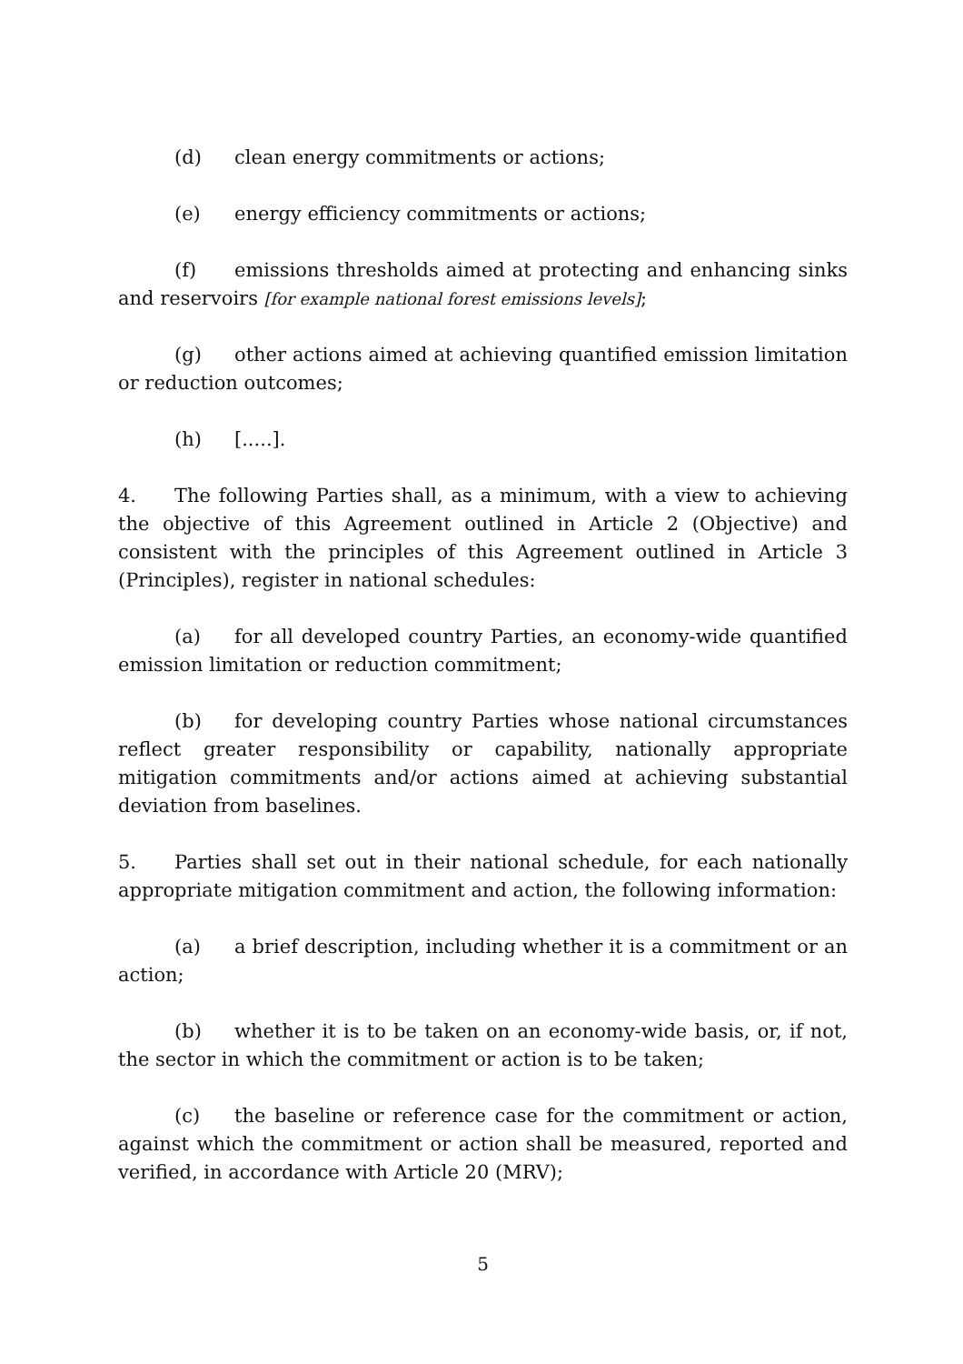(d) clean energy commitments or actions;
(e) energy efficiency commitments or actions;
(f) emissions thresholds aimed at protecting and enhancing sinks and reservoirs [for example national forest emissions levels];
(g) other actions aimed at achieving quantified emission limitation or reduction outcomes;
(h) [.....].
4. The following Parties shall, as a minimum, with a view to achieving the objective of this Agreement outlined in Article 2 (Objective) and consistent with the principles of this Agreement outlined in Article 3 (Principles), register in national schedules:
(a) for all developed country Parties, an economy-wide quantified emission limitation or reduction commitment;
(b) for developing country Parties whose national circumstances reflect greater responsibility or capability, nationally appropriate mitigation commitments and/or actions aimed at achieving substantial deviation from baselines.
5. Parties shall set out in their national schedule, for each nationally appropriate mitigation commitment and action, the following information:
(a) a brief description, including whether it is a commitment or an action;
(b) whether it is to be taken on an economy-wide basis, or, if not, the sector in which the commitment or action is to be taken;
(c) the baseline or reference case for the commitment or action, against which the commitment or action shall be measured, reported and verified, in accordance with Article 20 (MRV);
5